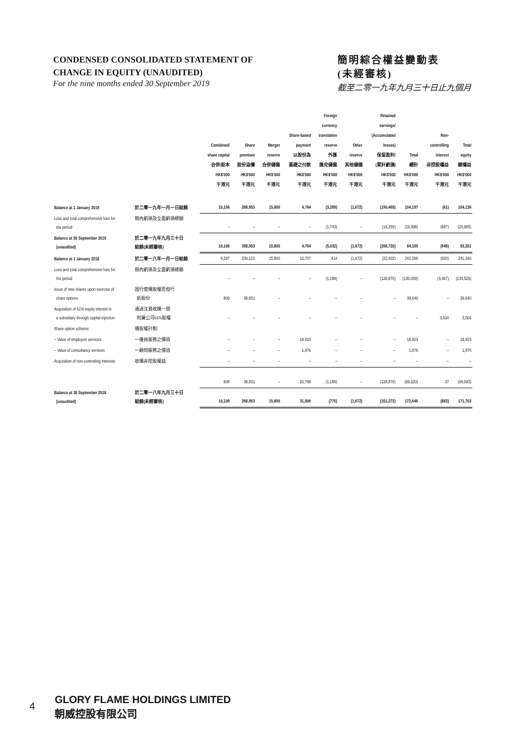CONDENSED CONSOLIDATED STATEMENT OF
CHANGE IN EQUITY (UNAUDITED)
For the nine months ended 30 September 2019
簡明綜合權益變動表
(未經審核)
截至二零一九年九月三十日止九個月
| | | Combined/ share capital 合併/股本 HK$'000 千港元 | Share premium 股份溢價 HK$'000 千港元 | Merger reserve 合併儲備 HK$'000 千港元 | Share-based payment 以股份為 基礎之付款 HK$'000 千港元 | Foreign currency translation reserve 外匯 匯兌儲備 HK$'000 千港元 | Other reserve 其他儲備 HK$'000 千港元 | Retained earnings/ (Accumulated losses) 保留盈利/ (累計虧損) HK$'000 千港元 | Total 總計 HK$'000 千港元 | Non- controlling interest 非控股權益 HK$'000 千港元 | Total equity 總權益 HK$'000 千港元 |
| --- | --- | --- | --- | --- | --- | --- | --- | --- | --- | --- | --- |
| Balance at 1 January 2019 | 於二零一九年一月一日結餘 | 10,106 | 268,953 | 15,800 | 4,764 | (3,289) | (1,672) | (190,465) | 104,197 | (61) | 104,136 |
| Loss and total comprehensive loss for the period | 期內虧損及全面虧損總額 | – | – | – | – | (1,743) | – | (18,255) | (19,998) | (887) | (20,885) |
| Balance at 30 September 2019 (unaudited) | 於二零一九年九月三十日 結餘(未經審核) | 10,106 | 268,953 | 15,800 | 4,764 | (5,032) | (1,672) | (208,720) | 84,199 | (948) | 83,251 |
| Balance at 1 January 2018 | 於二零一八年一月一日結餘 | 9,297 | 230,122 | 15,800 | 10,707 | 414 | (1,672) | (22,402) | 242,266 | (920) | 241,346 |
| Loss and total comprehensive loss for the period | 期內虧損及全面虧損總額 | – | – | – | – | (1,189) | – | (128,870) | (130,059) | (3,467) | (133,526) |
| Issue of new shares upon exercise of share options | 因行使購股權而發行 新股份 | 809 | 38,831 | – | – | – | – | – | 39,640 | – | 39,640 |
| Acquisition of 61% equity interest in a subsidiary through capital injection | 通過注資收購一間 附屬公司61%股權 | – | – | – | – | – | – | – | – | 3,504 | 3,504 |
| Share option scheme: | 購股權計劃: | | | | | | | | | | |
| – Value of employee services | 一僱員服務之價值 | – | – | – | 18,923 | – | – | – | 18,923 | – | 18,923 |
| – Value of consultancy services | 一顧問服務之價值 | – | – | – | 1,876 | – | – | – | 1,876 | – | 1,876 |
| Acquisition of non-controlling interests | 收購非控股權益 | – | – | – | – | – | – | – | – | – | – |
| | | 809 | 38,831 | – | 20,799 | (1,189) | – | (128,870) | (69,620) | 37 | (69,583) |
| Balance at 30 September 2018 (unaudited) | 於二零一八年九月三十日 結餘(未經審核) | 10,106 | 268,953 | 15,800 | 31,506 | (775) | (1,672) | (151,272) | 172,646 | (883) | 171,763 |
4
GLORY FLAME HOLDINGS LIMITED
朝威控股有限公司